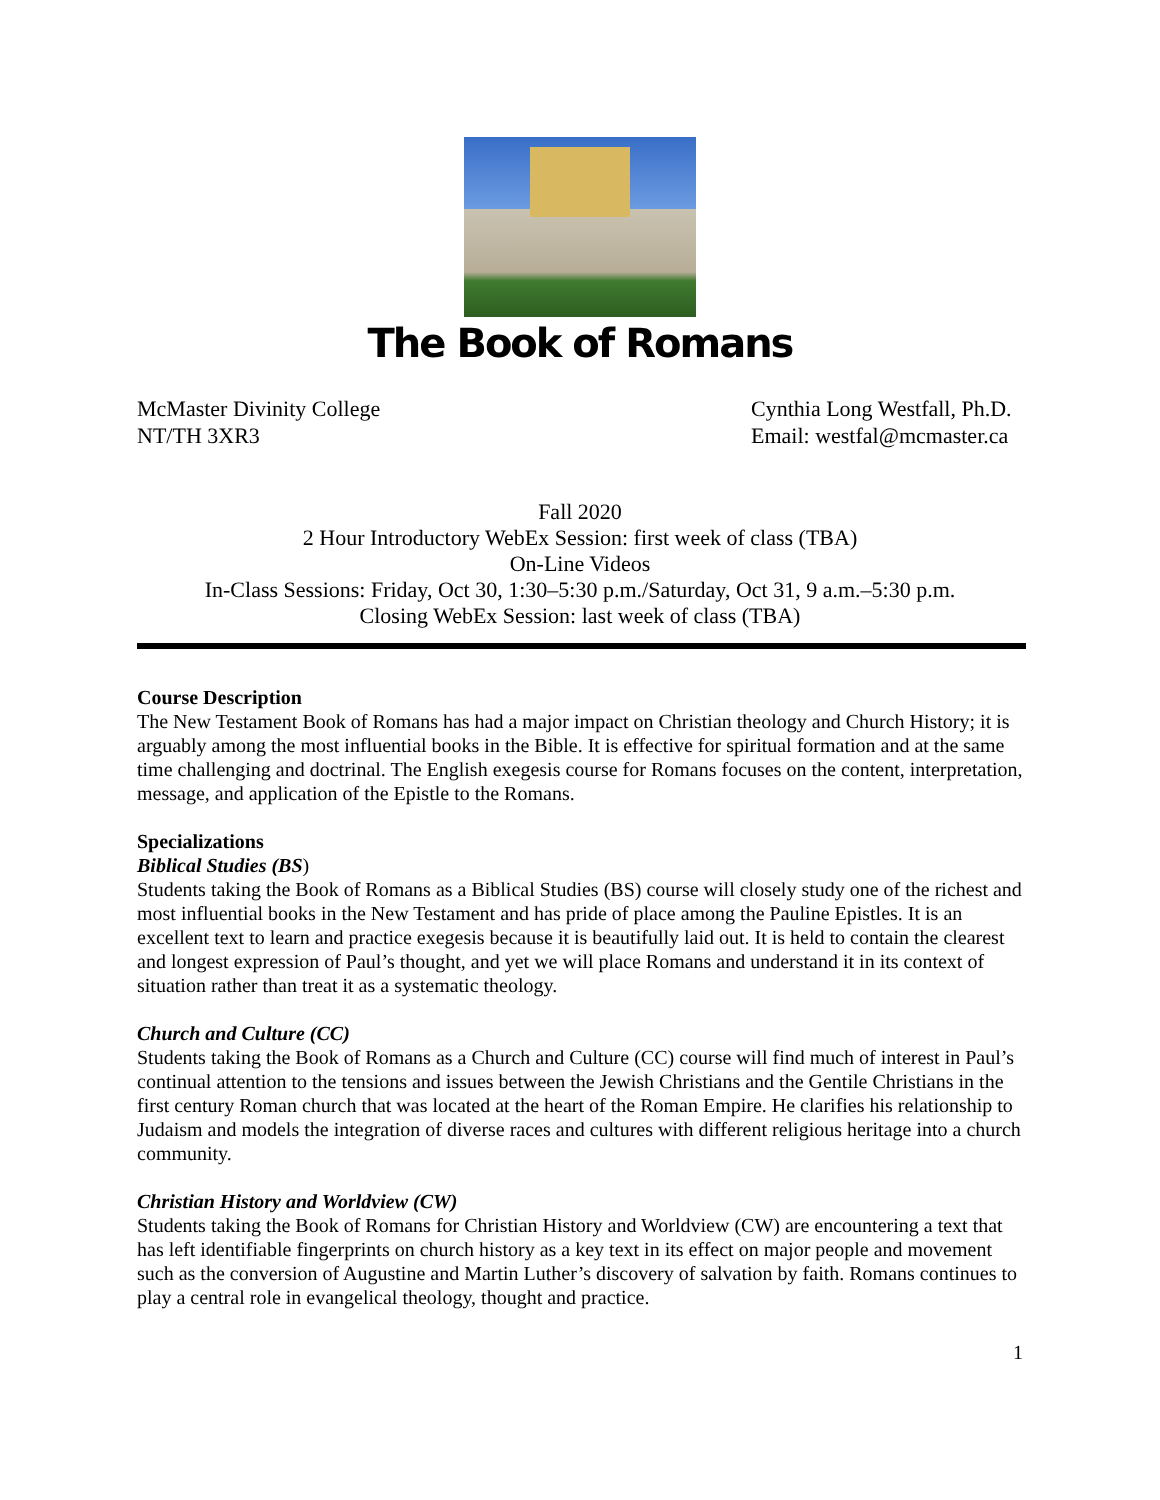The Book of Romans
McMaster Divinity College
NT/TH 3XR3
Cynthia Long Westfall, Ph.D.
Email: westfal@mcmaster.ca
Fall 2020
2 Hour Introductory WebEx Session: first week of class (TBA)
On-Line Videos
In-Class Sessions: Friday, Oct 30, 1:30–5:30 p.m./Saturday, Oct 31, 9 a.m.–5:30 p.m.
Closing WebEx Session: last week of class (TBA)
Course Description
The New Testament Book of Romans has had a major impact on Christian theology and Church History; it is arguably among the most influential books in the Bible. It is effective for spiritual formation and at the same time challenging and doctrinal. The English exegesis course for Romans focuses on the content, interpretation, message, and application of the Epistle to the Romans.
Specializations
Biblical Studies (BS)
Students taking the Book of Romans as a Biblical Studies (BS) course will closely study one of the richest and most influential books in the New Testament and has pride of place among the Pauline Epistles. It is an excellent text to learn and practice exegesis because it is beautifully laid out. It is held to contain the clearest and longest expression of Paul’s thought, and yet we will place Romans and understand it in its context of situation rather than treat it as a systematic theology.
Church and Culture (CC)
Students taking the Book of Romans as a Church and Culture (CC) course will find much of interest in Paul’s continual attention to the tensions and issues between the Jewish Christians and the Gentile Christians in the first century Roman church that was located at the heart of the Roman Empire. He clarifies his relationship to Judaism and models the integration of diverse races and cultures with different religious heritage into a church community.
Christian History and Worldview (CW)
Students taking the Book of Romans for Christian History and Worldview (CW) are encountering a text that has left identifiable fingerprints on church history as a key text in its effect on major people and movement such as the conversion of Augustine and Martin Luther’s discovery of salvation by faith. Romans continues to play a central role in evangelical theology, thought and practice.
1